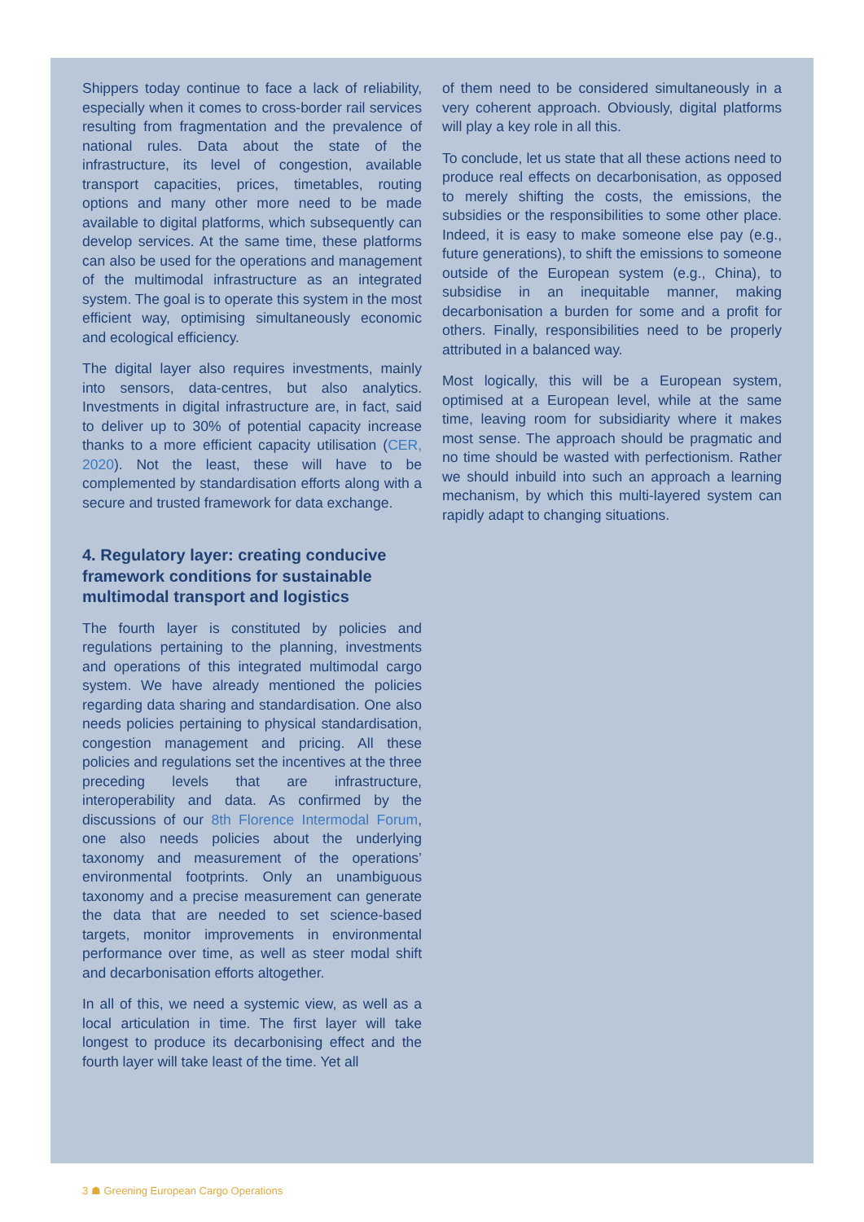Shippers today continue to face a lack of reliability, especially when it comes to cross-border rail services resulting from fragmentation and the prevalence of national rules. Data about the state of the infrastructure, its level of congestion, available transport capacities, prices, timetables, routing options and many other more need to be made available to digital platforms, which subsequently can develop services. At the same time, these platforms can also be used for the operations and management of the multimodal infrastructure as an integrated system. The goal is to operate this system in the most efficient way, optimising simultaneously economic and ecological efficiency.
The digital layer also requires investments, mainly into sensors, data-centres, but also analytics. Investments in digital infrastructure are, in fact, said to deliver up to 30% of potential capacity increase thanks to a more efficient capacity utilisation (CER, 2020). Not the least, these will have to be complemented by standardisation efforts along with a secure and trusted framework for data exchange.
4. Regulatory layer: creating conducive framework conditions for sustainable multimodal transport and logistics
The fourth layer is constituted by policies and regulations pertaining to the planning, investments and operations of this integrated multimodal cargo system. We have already mentioned the policies regarding data sharing and standardisation. One also needs policies pertaining to physical standardisation, congestion management and pricing. All these policies and regulations set the incentives at the three preceding levels that are infrastructure, interoperability and data. As confirmed by the discussions of our 8th Florence Intermodal Forum, one also needs policies about the underlying taxonomy and measurement of the operations’ environmental footprints. Only an unambiguous taxonomy and a precise measurement can generate the data that are needed to set science-based targets, monitor improvements in environmental performance over time, as well as steer modal shift and decarbonisation efforts altogether.
In all of this, we need a systemic view, as well as a local articulation in time. The first layer will take longest to produce its decarbonising effect and the fourth layer will take least of the time. Yet all
of them need to be considered simultaneously in a very coherent approach. Obviously, digital platforms will play a key role in all this.
To conclude, let us state that all these actions need to produce real effects on decarbonisation, as opposed to merely shifting the costs, the emissions, the subsidies or the responsibilities to some other place. Indeed, it is easy to make someone else pay (e.g., future generations), to shift the emissions to someone outside of the European system (e.g., China), to subsidise in an inequitable manner, making decarbonisation a burden for some and a profit for others. Finally, responsibilities need to be properly attributed in a balanced way.
Most logically, this will be a European system, optimised at a European level, while at the same time, leaving room for subsidiarity where it makes most sense. The approach should be pragmatic and no time should be wasted with perfectionism. Rather we should inbuild into such an approach a learning mechanism, by which this multi-layered system can rapidly adapt to changing situations.
3 ☗ Greening European Cargo Operations